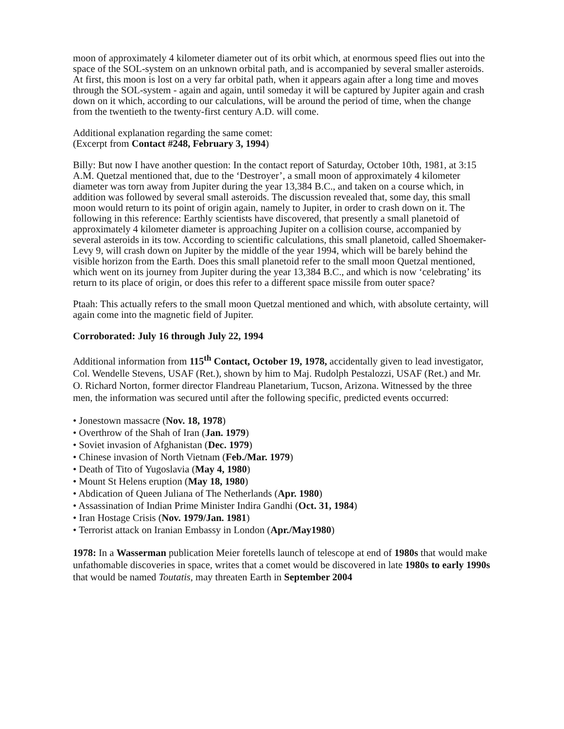moon of approximately 4 kilometer diameter out of its orbit which, at enormous speed flies out into the space of the SOL-system on an unknown orbital path, and is accompanied by several smaller asteroids. At first, this moon is lost on a very far orbital path, when it appears again after a long time and moves through the SOL-system - again and again, until someday it will be captured by Jupiter again and crash down on it which, according to our calculations, will be around the period of time, when the change from the twentieth to the twenty-first century A.D. will come.
Additional explanation regarding the same comet:
(Excerpt from Contact #248, February 3, 1994)
Billy: But now I have another question: In the contact report of Saturday, October 10th, 1981, at 3:15 A.M. Quetzal mentioned that, due to the ‘Destroyer’, a small moon of approximately 4 kilometer diameter was torn away from Jupiter during the year 13,384 B.C., and taken on a course which, in addition was followed by several small asteroids. The discussion revealed that, some day, this small moon would return to its point of origin again, namely to Jupiter, in order to crash down on it. The following in this reference: Earthly scientists have discovered, that presently a small planetoid of approximately 4 kilometer diameter is approaching Jupiter on a collision course, accompanied by several asteroids in its tow. According to scientific calculations, this small planetoid, called Shoemaker-Levy 9, will crash down on Jupiter by the middle of the year 1994, which will be barely behind the visible horizon from the Earth. Does this small planetoid refer to the small moon Quetzal mentioned, which went on its journey from Jupiter during the year 13,384 B.C., and which is now ‘celebrating’ its return to its place of origin, or does this refer to a different space missile from outer space?
Ptaah: This actually refers to the small moon Quetzal mentioned and which, with absolute certainty, will again come into the magnetic field of Jupiter.
Corroborated: July 16 through July 22, 1994
Additional information from 115<sup>th</sup> Contact, October 19, 1978, accidentally given to lead investigator, Col. Wendelle Stevens, USAF (Ret.), shown by him to Maj. Rudolph Pestalozzi, USAF (Ret.) and Mr. O. Richard Norton, former director Flandreau Planetarium, Tucson, Arizona. Witnessed by the three men, the information was secured until after the following specific, predicted events occurred:
• Jonestown massacre (Nov. 18, 1978)
• Overthrow of the Shah of Iran (Jan. 1979)
• Soviet invasion of Afghanistan (Dec. 1979)
• Chinese invasion of North Vietnam (Feb./Mar. 1979)
• Death of Tito of Yugoslavia (May 4, 1980)
• Mount St Helens eruption (May 18, 1980)
• Abdication of Queen Juliana of The Netherlands (Apr. 1980)
• Assassination of Indian Prime Minister Indira Gandhi (Oct. 31, 1984)
• Iran Hostage Crisis (Nov. 1979/Jan. 1981)
• Terrorist attack on Iranian Embassy in London (Apr./May1980)
1978: In a Wasserman publication Meier foretells launch of telescope at end of 1980s that would make unfathomable discoveries in space, writes that a comet would be discovered in late 1980s to early 1990s that would be named Toutatis, may threaten Earth in September 2004